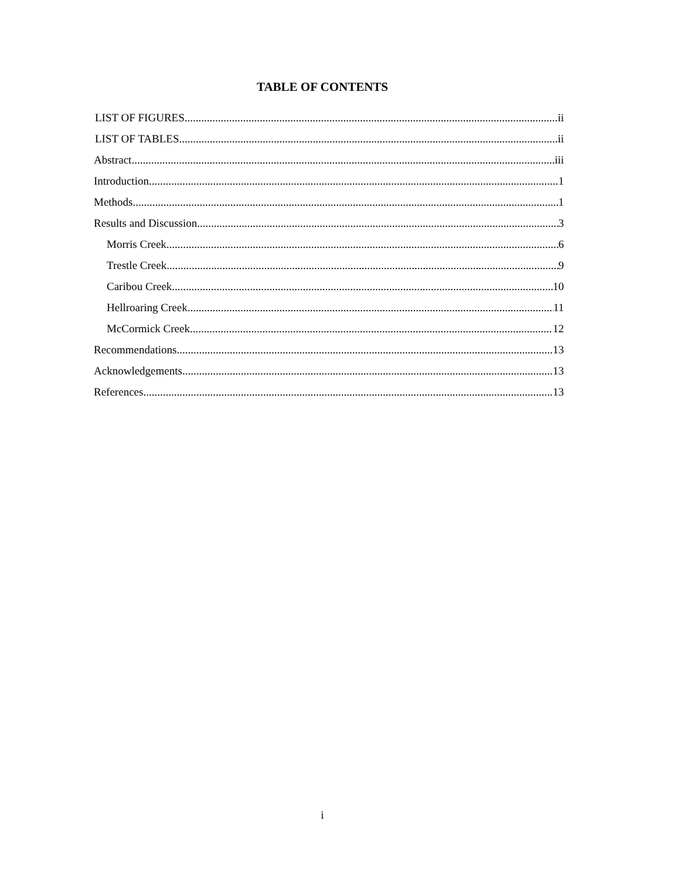TABLE OF CONTENTS
LIST OF FIGURES ii
LIST OF TABLES ii
Abstract iii
Introduction 1
Methods 1
Results and Discussion 3
Morris Creek 6
Trestle Creek 9
Caribou Creek 10
Hellroaring Creek 11
McCormick Creek 12
Recommendations 13
Acknowledgements 13
References 13
i